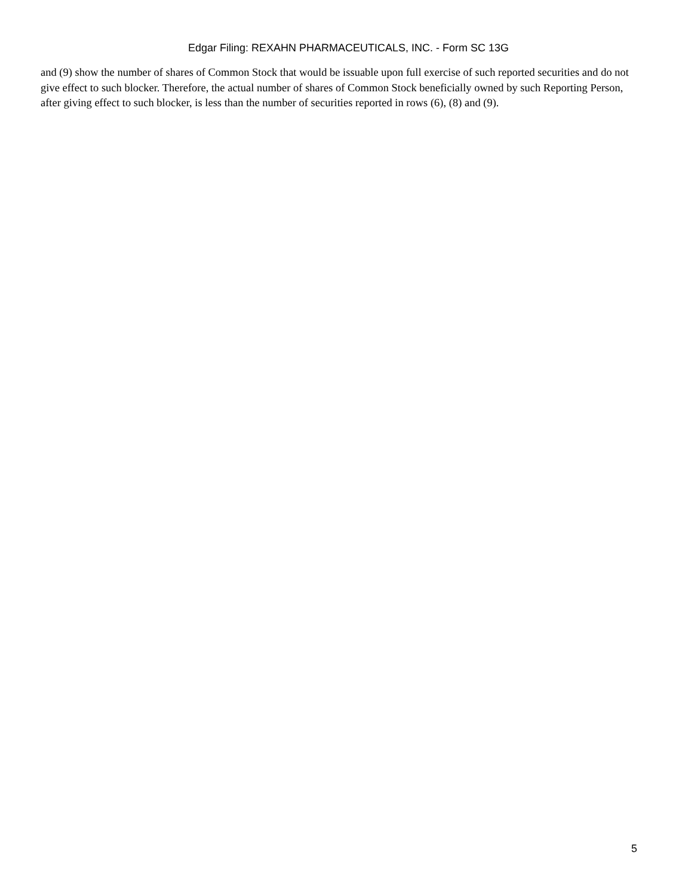Edgar Filing: REXAHN PHARMACEUTICALS, INC. - Form SC 13G
and (9) show the number of shares of Common Stock that would be issuable upon full exercise of such reported securities and do not give effect to such blocker. Therefore, the actual number of shares of Common Stock beneficially owned by such Reporting Person, after giving effect to such blocker, is less than the number of securities reported in rows (6), (8) and (9).
5